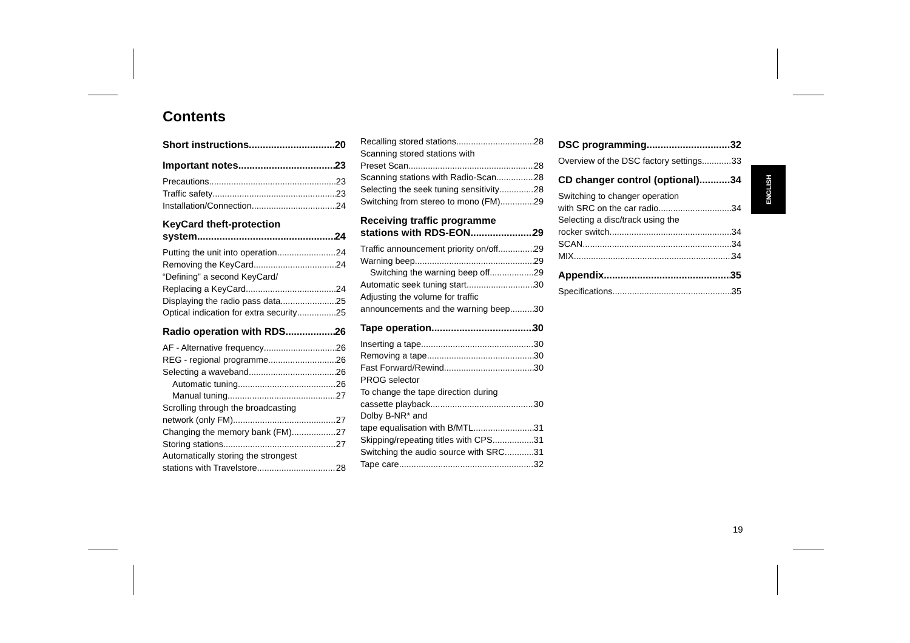Contents
Short instructions 20
Important notes 23
Precautions 23
Traffic safety 23
Installation/Connection 24
KeyCard theft-protection
system 24
Putting the unit into operation 24
Removing the KeyCard 24
“Defining” a second KeyCard/
Replacing a KeyCard 24
Displaying the radio pass data 25
Optical indication for extra security 25
Radio operation with RDS 26
AF - Alternative frequency 26
REG - regional programme 26
Selecting a waveband 26
Automatic tuning 26
Manual tuning 27
Scrolling through the broadcasting
network (only FM) 27
Changing the memory bank (FM) 27
Storing stations 27
Automatically storing the strongest
stations with Travelstore 28
Recalling stored stations 28
Scanning stored stations with
Preset Scan 28
Scanning stations with Radio-Scan 28
Selecting the seek tuning sensitivity 28
Switching from stereo to mono (FM) 29
Receiving traffic programme
stations with RDS-EON 29
Traffic announcement priority on/off 29
Warning beep 29
Switching the warning beep off 29
Automatic seek tuning start 30
Adjusting the volume for traffic
announcements and the warning beep 30
Tape operation 30
Inserting a tape 30
Removing a tape 30
Fast Forward/Rewind 30
PROG selector
To change the tape direction during
cassette playback 30
Dolby B-NR* and
tape equalisation with B/MTL 31
Skipping/repeating titles with CPS 31
Switching the audio source with SRC 31
Tape care 32
DSC programming 32
Overview of the DSC factory settings 33
CD changer control (optional) 34
Switching to changer operation
with SRC on the car radio 34
Selecting a disc/track using the
rocker switch 34
SCAN 34
MIX 34
Appendix 35
Specifications 35
ENGLISH
19